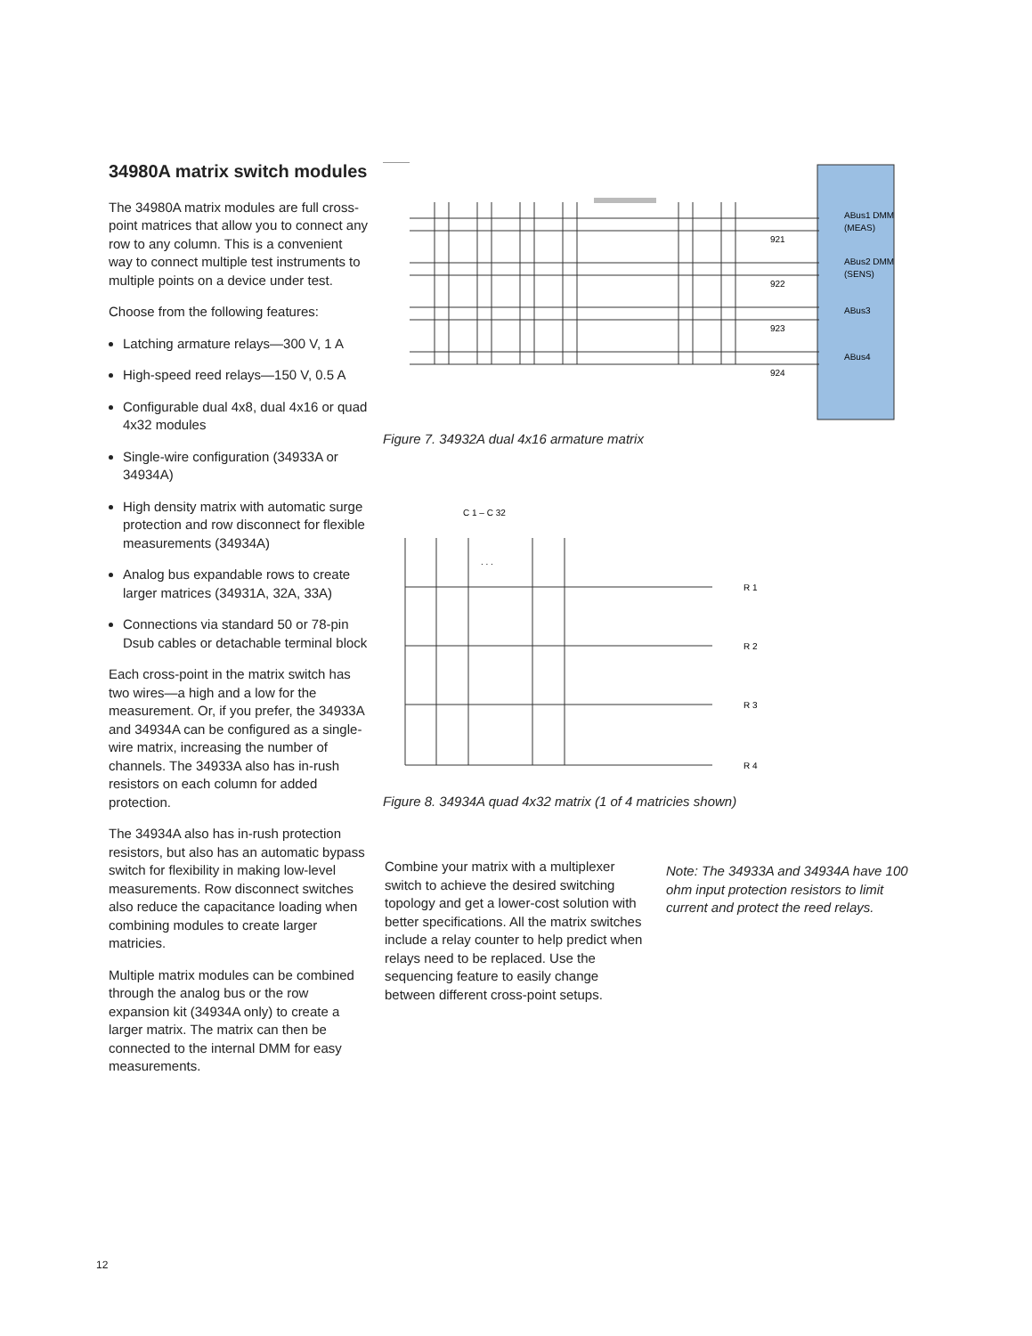34980A matrix switch modules
The 34980A matrix modules are full cross-point matrices that allow you to connect any row to any column. This is a convenient way to connect multiple test instruments to multiple points on a device under test.
Choose from the following features:
Latching armature relays—300 V, 1 A
High-speed reed relays—150 V, 0.5 A
Configurable dual 4x8, dual 4x16 or quad 4x32 modules
Single-wire configuration (34933A or 34934A)
High density matrix with automatic surge protection and row disconnect for flexible measurements (34934A)
Analog bus expandable rows to create larger matrices (34931A, 32A, 33A)
Connections via standard 50 or 78-pin Dsub cables or detachable terminal block
Each cross-point in the matrix switch has two wires—a high and a low for the measurement. Or, if you prefer, the 34933A and 34934A can be configured as a single-wire matrix, increasing the number of channels. The 34933A also has in-rush resistors on each column for added protection.
The 34934A also has in-rush protection resistors, but also has an automatic bypass switch for flexibility in making low-level measurements. Row disconnect switches also reduce the capacitance loading when combining modules to create larger matricies.
Multiple matrix modules can be combined through the analog bus or the row expansion kit (34934A only) to create a larger matrix. The matrix can then be connected to the internal DMM for easy measurements.
ABus1 DMM
(MEAS)
ABus2 DMM
(SENS)
ABus3
ABus4
921
922
923
924
Figure 7. 34932A dual 4x16 armature matrix
C 1 – C 32
. . .
R 1
R 2
R 3
R 4
Figure 8. 34934A quad 4x32 matrix (1 of 4 matricies shown)
Combine your matrix with a multiplexer switch to achieve the desired switching topology and get a lower-cost solution with better specifications. All the matrix switches include a relay counter to help predict when relays need to be replaced. Use the sequencing feature to easily change between different cross-point setups.
Note: The 34933A and 34934A have 100 ohm input protection resistors to limit current and protect the reed relays.
12